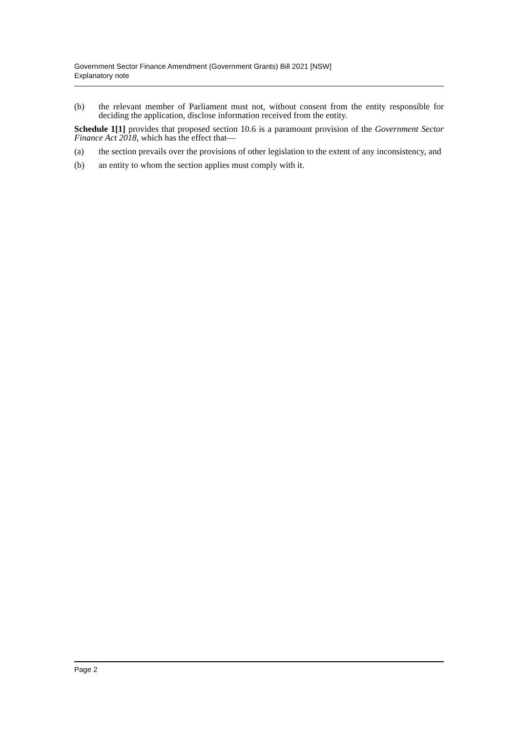Government Sector Finance Amendment (Government Grants) Bill 2021 [NSW]
Explanatory note
(b) the relevant member of Parliament must not, without consent from the entity responsible for deciding the application, disclose information received from the entity.
Schedule 1[1] provides that proposed section 10.6 is a paramount provision of the Government Sector Finance Act 2018, which has the effect that—
(a) the section prevails over the provisions of other legislation to the extent of any inconsistency, and
(b) an entity to whom the section applies must comply with it.
Page 2